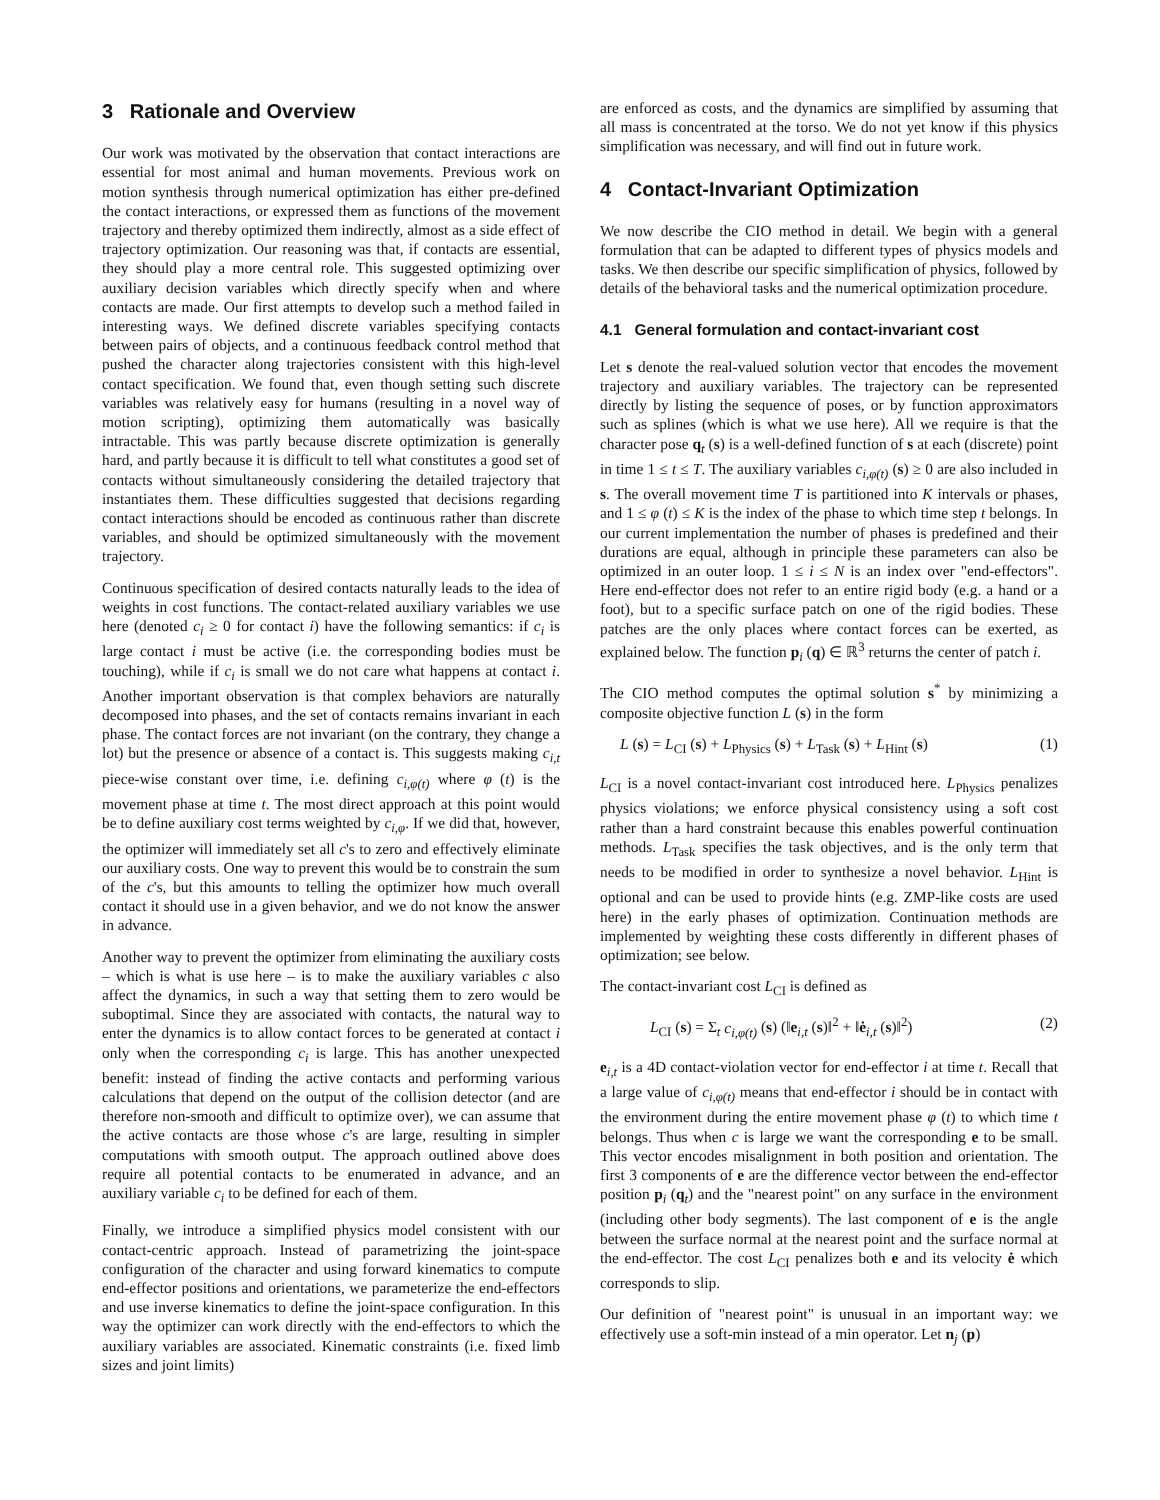3 Rationale and Overview
Our work was motivated by the observation that contact interactions are essential for most animal and human movements. Previous work on motion synthesis through numerical optimization has either pre-defined the contact interactions, or expressed them as functions of the movement trajectory and thereby optimized them indirectly, almost as a side effect of trajectory optimization. Our reasoning was that, if contacts are essential, they should play a more central role. This suggested optimizing over auxiliary decision variables which directly specify when and where contacts are made. Our first attempts to develop such a method failed in interesting ways. We defined discrete variables specifying contacts between pairs of objects, and a continuous feedback control method that pushed the character along trajectories consistent with this high-level contact specification. We found that, even though setting such discrete variables was relatively easy for humans (resulting in a novel way of motion scripting), optimizing them automatically was basically intractable. This was partly because discrete optimization is generally hard, and partly because it is difficult to tell what constitutes a good set of contacts without simultaneously considering the detailed trajectory that instantiates them. These difficulties suggested that decisions regarding contact interactions should be encoded as continuous rather than discrete variables, and should be optimized simultaneously with the movement trajectory.
Continuous specification of desired contacts naturally leads to the idea of weights in cost functions. The contact-related auxiliary variables we use here (denoted c<sub>i</sub> ≥ 0 for contact i) have the following semantics: if c<sub>i</sub> is large contact i must be active (i.e. the corresponding bodies must be touching), while if c<sub>i</sub> is small we do not care what happens at contact i. Another important observation is that complex behaviors are naturally decomposed into phases, and the set of contacts remains invariant in each phase. The contact forces are not invariant (on the contrary, they change a lot) but the presence or absence of a contact is. This suggests making c<sub>i,t</sub> piece-wise constant over time, i.e. defining c<sub>i,φ(t)</sub> where φ (t) is the movement phase at time t. The most direct approach at this point would be to define auxiliary cost terms weighted by c<sub>i,φ</sub>. If we did that, however, the optimizer will immediately set all c's to zero and effectively eliminate our auxiliary costs. One way to prevent this would be to constrain the sum of the c's, but this amounts to telling the optimizer how much overall contact it should use in a given behavior, and we do not know the answer in advance.
Another way to prevent the optimizer from eliminating the auxiliary costs – which is what is use here – is to make the auxiliary variables c also affect the dynamics, in such a way that setting them to zero would be suboptimal. Since they are associated with contacts, the natural way to enter the dynamics is to allow contact forces to be generated at contact i only when the corresponding c<sub>i</sub> is large. This has another unexpected benefit: instead of finding the active contacts and performing various calculations that depend on the output of the collision detector (and are therefore non-smooth and difficult to optimize over), we can assume that the active contacts are those whose c's are large, resulting in simpler computations with smooth output. The approach outlined above does require all potential contacts to be enumerated in advance, and an auxiliary variable c<sub>i</sub> to be defined for each of them.
Finally, we introduce a simplified physics model consistent with our contact-centric approach. Instead of parametrizing the joint-space configuration of the character and using forward kinematics to compute end-effector positions and orientations, we parameterize the end-effectors and use inverse kinematics to define the joint-space configuration. In this way the optimizer can work directly with the end-effectors to which the auxiliary variables are associated. Kinematic constraints (i.e. fixed limb sizes and joint limits)
are enforced as costs, and the dynamics are simplified by assuming that all mass is concentrated at the torso. We do not yet know if this physics simplification was necessary, and will find out in future work.
4 Contact-Invariant Optimization
We now describe the CIO method in detail. We begin with a general formulation that can be adapted to different types of physics models and tasks. We then describe our specific simplification of physics, followed by details of the behavioral tasks and the numerical optimization procedure.
4.1 General formulation and contact-invariant cost
Let s denote the real-valued solution vector that encodes the movement trajectory and auxiliary variables. The trajectory can be represented directly by listing the sequence of poses, or by function approximators such as splines (which is what we use here). All we require is that the character pose q<sub>t</sub> (s) is a well-defined function of s at each (discrete) point in time 1 ≤ t ≤ T. The auxiliary variables c<sub>i,φ(t)</sub> (s) ≥ 0 are also included in s. The overall movement time T is partitioned into K intervals or phases, and 1 ≤ φ (t) ≤ K is the index of the phase to which time step t belongs. In our current implementation the number of phases is predefined and their durations are equal, although in principle these parameters can also be optimized in an outer loop. 1 ≤ i ≤ N is an index over "end-effectors". Here end-effector does not refer to an entire rigid body (e.g. a hand or a foot), but to a specific surface patch on one of the rigid bodies. These patches are the only places where contact forces can be exerted, as explained below. The function p<sub>i</sub> (q) ∈ ℝ<sup>3</sup> returns the center of patch i.
The CIO method computes the optimal solution s<sup>*</sup> by minimizing a composite objective function L (s) in the form
L (s) = L<sub>CI</sub> (s) + L<sub>Physics</sub> (s) + L<sub>Task</sub> (s) + L<sub>Hint</sub> (s) (1)
L<sub>CI</sub> is a novel contact-invariant cost introduced here. L<sub>Physics</sub> penalizes physics violations; we enforce physical consistency using a soft cost rather than a hard constraint because this enables powerful continuation methods. L<sub>Task</sub> specifies the task objectives, and is the only term that needs to be modified in order to synthesize a novel behavior. L<sub>Hint</sub> is optional and can be used to provide hints (e.g. ZMP-like costs are used here) in the early phases of optimization. Continuation methods are implemented by weighting these costs differently in different phases of optimization; see below.
The contact-invariant cost L<sub>CI</sub> is defined as
L<sub>CI</sub> (s) = Σ<sub>t</sub> c<sub>i,φ(t)</sub> (s) (‖e<sub>i,t</sub> (s)‖<sup>2</sup> + ‖ė<sub>i,t</sub> (s)‖<sup>2</sup>) (2)
e<sub>i,t</sub> is a 4D contact-violation vector for end-effector i at time t. Recall that a large value of c<sub>i,φ(t)</sub> means that end-effector i should be in contact with the environment during the entire movement phase φ (t) to which time t belongs. Thus when c is large we want the corresponding e to be small. This vector encodes misalignment in both position and orientation. The first 3 components of e are the difference vector between the end-effector position p<sub>i</sub> (q<sub>t</sub>) and the "nearest point" on any surface in the environment (including other body segments). The last component of e is the angle between the surface normal at the nearest point and the surface normal at the end-effector. The cost L<sub>CI</sub> penalizes both e and its velocity ė which corresponds to slip.
Our definition of "nearest point" is unusual in an important way: we effectively use a soft-min instead of a min operator. Let n<sub>j</sub> (p)